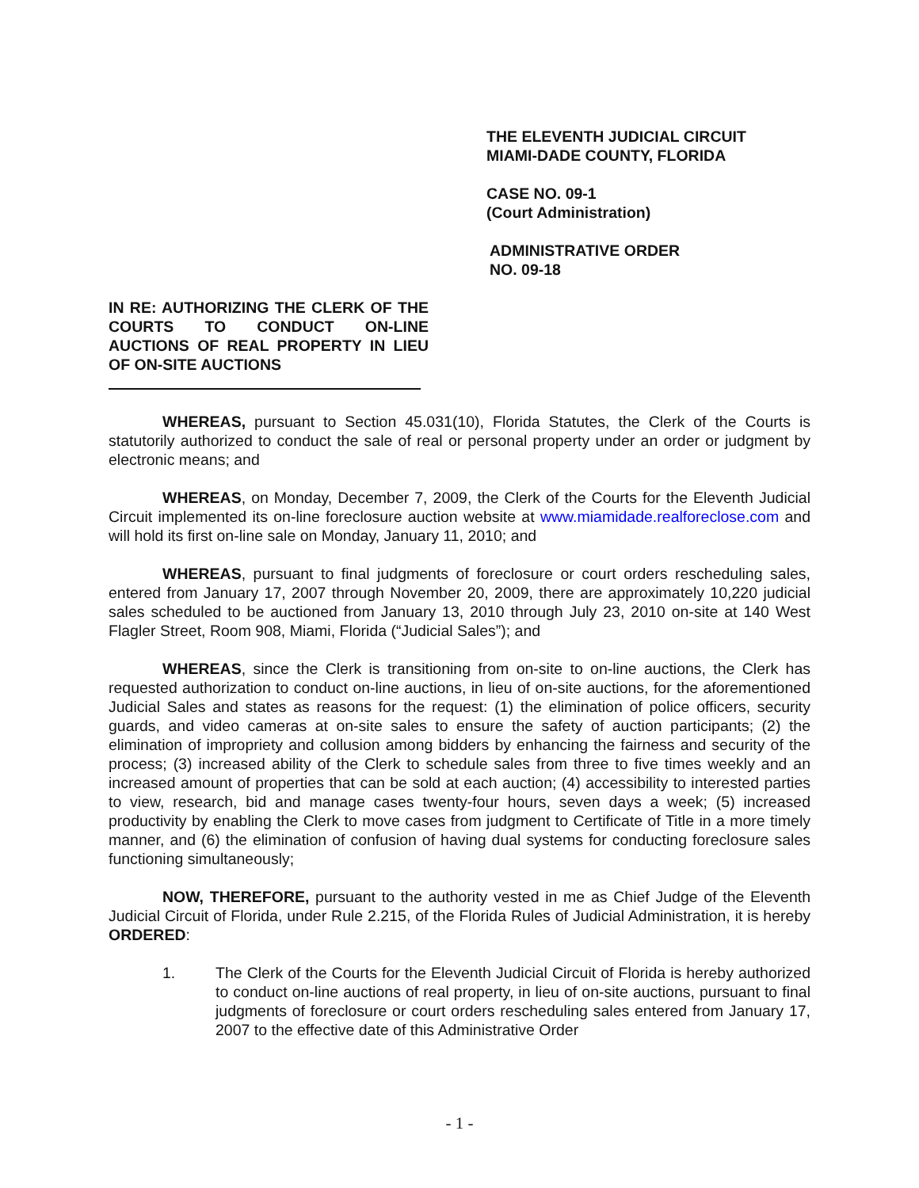THE ELEVENTH JUDICIAL CIRCUIT
MIAMI-DADE COUNTY, FLORIDA
CASE NO. 09-1
(Court Administration)
ADMINISTRATIVE ORDER
NO. 09-18
IN RE: AUTHORIZING THE CLERK OF THE COURTS TO CONDUCT ON-LINE AUCTIONS OF REAL PROPERTY IN LIEU OF ON-SITE AUCTIONS
WHEREAS, pursuant to Section 45.031(10), Florida Statutes, the Clerk of the Courts is statutorily authorized to conduct the sale of real or personal property under an order or judgment by electronic means; and
WHEREAS, on Monday, December 7, 2009, the Clerk of the Courts for the Eleventh Judicial Circuit implemented its on-line foreclosure auction website at www.miamidade.realforeclose.com and will hold its first on-line sale on Monday, January 11, 2010; and
WHEREAS, pursuant to final judgments of foreclosure or court orders rescheduling sales, entered from January 17, 2007 through November 20, 2009, there are approximately 10,220 judicial sales scheduled to be auctioned from January 13, 2010 through July 23, 2010 on-site at 140 West Flagler Street, Room 908, Miami, Florida (“Judicial Sales”); and
WHEREAS, since the Clerk is transitioning from on-site to on-line auctions, the Clerk has requested authorization to conduct on-line auctions, in lieu of on-site auctions, for the aforementioned Judicial Sales and states as reasons for the request: (1) the elimination of police officers, security guards, and video cameras at on-site sales to ensure the safety of auction participants; (2) the elimination of impropriety and collusion among bidders by enhancing the fairness and security of the process; (3) increased ability of the Clerk to schedule sales from three to five times weekly and an increased amount of properties that can be sold at each auction; (4) accessibility to interested parties to view, research, bid and manage cases twenty-four hours, seven days a week; (5) increased productivity by enabling the Clerk to move cases from judgment to Certificate of Title in a more timely manner, and (6) the elimination of confusion of having dual systems for conducting foreclosure sales functioning simultaneously;
NOW, THEREFORE, pursuant to the authority vested in me as Chief Judge of the Eleventh Judicial Circuit of Florida, under Rule 2.215, of the Florida Rules of Judicial Administration, it is hereby ORDERED:
1. The Clerk of the Courts for the Eleventh Judicial Circuit of Florida is hereby authorized to conduct on-line auctions of real property, in lieu of on-site auctions, pursuant to final judgments of foreclosure or court orders rescheduling sales entered from January 17, 2007 to the effective date of this Administrative Order
- 1 -